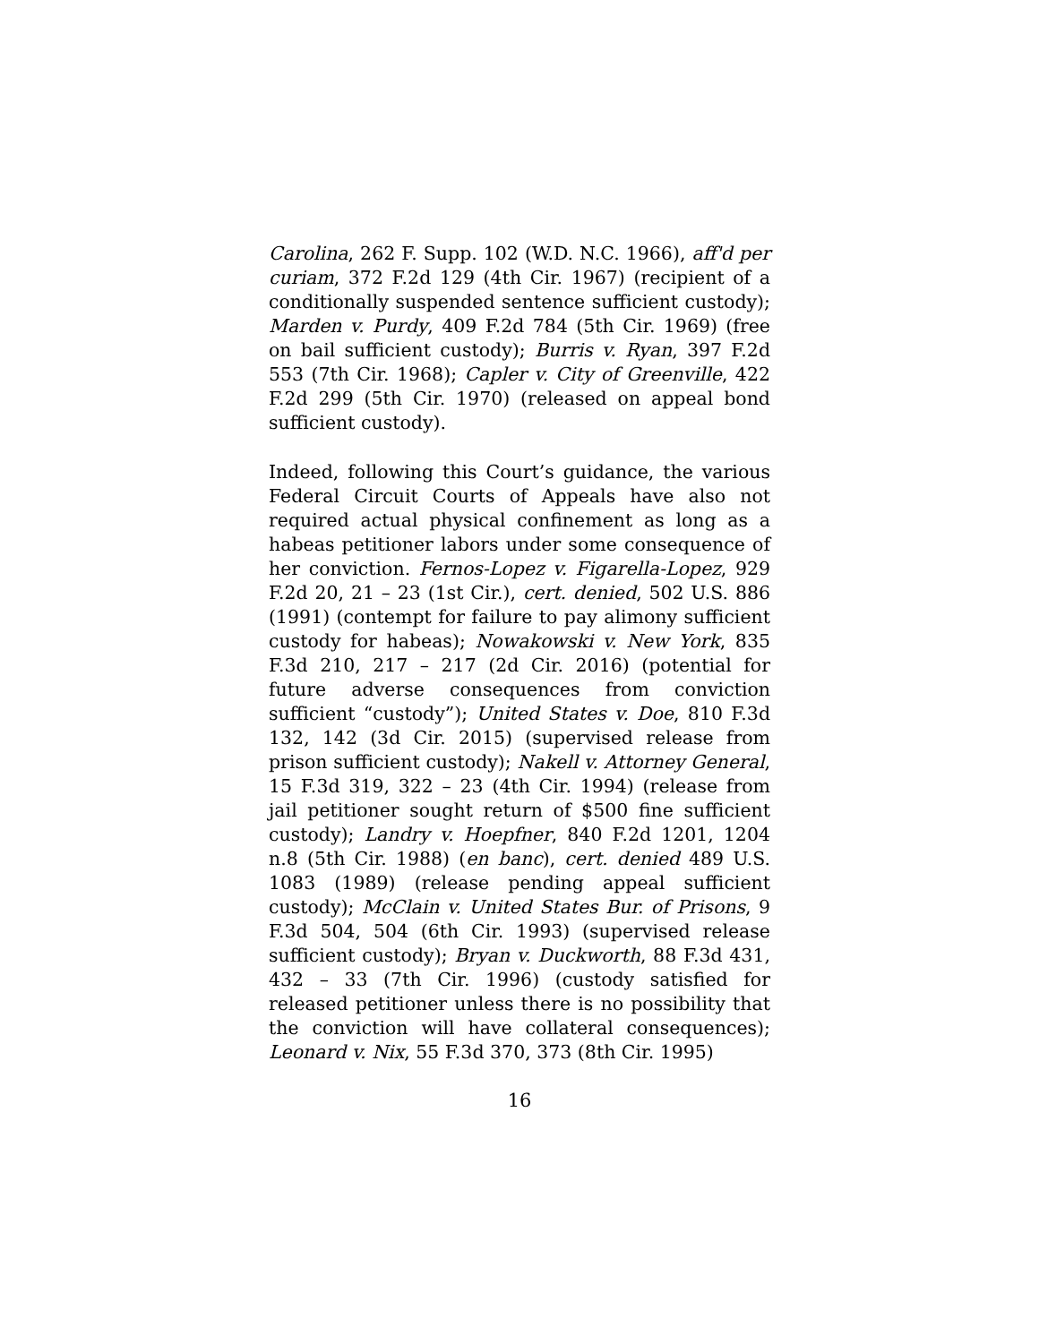Carolina, 262 F. Supp. 102 (W.D. N.C. 1966), aff'd per curiam, 372 F.2d 129 (4th Cir. 1967) (recipient of a conditionally suspended sentence sufficient custody); Marden v. Purdy, 409 F.2d 784 (5th Cir. 1969) (free on bail sufficient custody); Burris v. Ryan, 397 F.2d 553 (7th Cir. 1968); Capler v. City of Greenville, 422 F.2d 299 (5th Cir. 1970) (released on appeal bond sufficient custody).
Indeed, following this Court’s guidance, the various Federal Circuit Courts of Appeals have also not required actual physical confinement as long as a habeas petitioner labors under some consequence of her conviction. Fernos-Lopez v. Figarella-Lopez, 929 F.2d 20, 21 – 23 (1st Cir.), cert. denied, 502 U.S. 886 (1991) (contempt for failure to pay alimony sufficient custody for habeas); Nowakowski v. New York, 835 F.3d 210, 217 – 217 (2d Cir. 2016) (potential for future adverse consequences from conviction sufficient “custody”); United States v. Doe, 810 F.3d 132, 142 (3d Cir. 2015) (supervised release from prison sufficient custody); Nakell v. Attorney General, 15 F.3d 319, 322 – 23 (4th Cir. 1994) (release from jail petitioner sought return of $500 fine sufficient custody); Landry v. Hoepfner, 840 F.2d 1201, 1204 n.8 (5th Cir. 1988) (en banc), cert. denied 489 U.S. 1083 (1989) (release pending appeal sufficient custody); McClain v. United States Bur. of Prisons, 9 F.3d 504, 504 (6th Cir. 1993) (supervised release sufficient custody); Bryan v. Duckworth, 88 F.3d 431, 432 – 33 (7th Cir. 1996) (custody satisfied for released petitioner unless there is no possibility that the conviction will have collateral consequences); Leonard v. Nix, 55 F.3d 370, 373 (8th Cir. 1995)
16